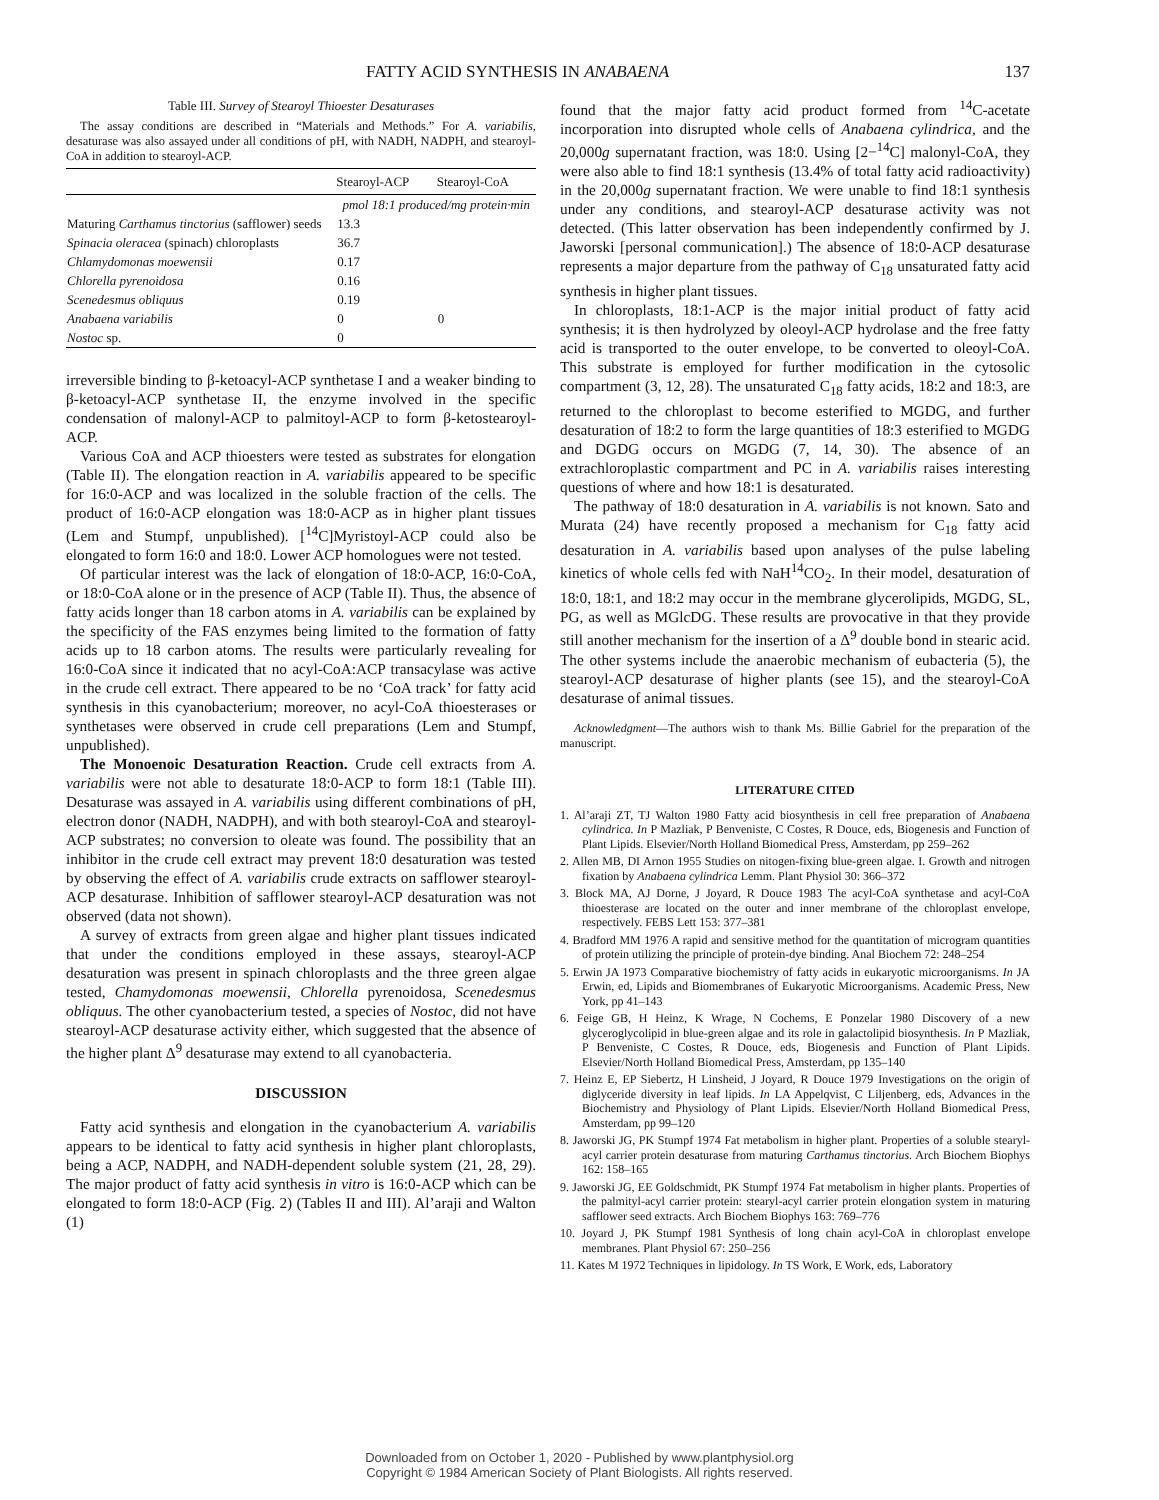FATTY ACID SYNTHESIS IN ANABAENA 137
Table III. Survey of Stearoyl Thioester Desaturases
The assay conditions are described in “Materials and Methods.” For A. variabilis, desaturase was also assayed under all conditions of pH, with NADH, NADPH, and stearoyl-CoA in addition to stearoyl-ACP.
| | Stearoyl-ACP | Stearoyl-CoA |
| --- | --- | --- |
| | pmol 18:1 produced/mg protein·min | |
| Maturing Carthamus tinctorius (safflower) seeds | 13.3 | |
| Spinacia oleracea (spinach) chloroplasts | 36.7 | |
| Chlamydomonas moewensii | 0.17 | |
| Chlorella pyrenoidosa | 0.16 | |
| Scenedesmus obliquus | 0.19 | |
| Anabaena variabilis | 0 | 0 |
| Nostoc sp. | 0 | |
irreversible binding to β-ketoacyl-ACP synthetase I and a weaker binding to β-ketoacyl-ACP synthetase II, the enzyme involved in the specific condensation of malonyl-ACP to palmitoyl-ACP to form β-ketostearoyl-ACP.
Various CoA and ACP thioesters were tested as substrates for elongation (Table II). The elongation reaction in A. variabilis appeared to be specific for 16:0-ACP and was localized in the soluble fraction of the cells. The product of 16:0-ACP elongation was 18:0-ACP as in higher plant tissues (Lem and Stumpf, unpublished). [<sup>14</sup>C]Myristoyl-ACP could also be elongated to form 16:0 and 18:0. Lower ACP homologues were not tested.
Of particular interest was the lack of elongation of 18:0-ACP, 16:0-CoA, or 18:0-CoA alone or in the presence of ACP (Table II). Thus, the absence of fatty acids longer than 18 carbon atoms in A. variabilis can be explained by the specificity of the FAS enzymes being limited to the formation of fatty acids up to 18 carbon atoms. The results were particularly revealing for 16:0-CoA since it indicated that no acyl-CoA:ACP transacylase was active in the crude cell extract. There appeared to be no ‘CoA track’ for fatty acid synthesis in this cyanobacterium; moreover, no acyl-CoA thioesterases or synthetases were observed in crude cell preparations (Lem and Stumpf, unpublished).
The Monoenoic Desaturation Reaction. Crude cell extracts from A. variabilis were not able to desaturate 18:0-ACP to form 18:1 (Table III). Desaturase was assayed in A. variabilis using different combinations of pH, electron donor (NADH, NADPH), and with both stearoyl-CoA and stearoyl-ACP substrates; no conversion to oleate was found. The possibility that an inhibitor in the crude cell extract may prevent 18:0 desaturation was tested by observing the effect of A. variabilis crude extracts on safflower stearoyl-ACP desaturase. Inhibition of safflower stearoyl-ACP desaturation was not observed (data not shown).
A survey of extracts from green algae and higher plant tissues indicated that under the conditions employed in these assays, stearoyl-ACP desaturation was present in spinach chloroplasts and the three green algae tested, Chamydomonas moewensii, Chlorella pyrenoidosa, Scenedesmus obliquus. The other cyanobacterium tested, a species of Nostoc, did not have stearoyl-ACP desaturase activity either, which suggested that the absence of the higher plant Δ<sup>9</sup> desaturase may extend to all cyanobacteria.
DISCUSSION
Fatty acid synthesis and elongation in the cyanobacterium A. variabilis appears to be identical to fatty acid synthesis in higher plant chloroplasts, being a ACP, NADPH, and NADH-dependent soluble system (21, 28, 29). The major product of fatty acid synthesis in vitro is 16:0-ACP which can be elongated to form 18:0-ACP (Fig. 2) (Tables II and III). Al’araji and Walton (1)
found that the major fatty acid product formed from <sup>14</sup>C-acetate incorporation into disrupted whole cells of Anabaena cylindrica, and the 20,000g supernatant fraction, was 18:0. Using [2−<sup>14</sup>C] malonyl-CoA, they were also able to find 18:1 synthesis (13.4% of total fatty acid radioactivity) in the 20,000g supernatant fraction. We were unable to find 18:1 synthesis under any conditions, and stearoyl-ACP desaturase activity was not detected. (This latter observation has been independently confirmed by J. Jaworski [personal communication].) The absence of 18:0-ACP desaturase represents a major departure from the pathway of C<sub>18</sub> unsaturated fatty acid synthesis in higher plant tissues.
In chloroplasts, 18:1-ACP is the major initial product of fatty acid synthesis; it is then hydrolyzed by oleoyl-ACP hydrolase and the free fatty acid is transported to the outer envelope, to be converted to oleoyl-CoA. This substrate is employed for further modification in the cytosolic compartment (3, 12, 28). The unsaturated C<sub>18</sub> fatty acids, 18:2 and 18:3, are returned to the chloroplast to become esterified to MGDG, and further desaturation of 18:2 to form the large quantities of 18:3 esterified to MGDG and DGDG occurs on MGDG (7, 14, 30). The absence of an extrachloroplastic compartment and PC in A. variabilis raises interesting questions of where and how 18:1 is desaturated.
The pathway of 18:0 desaturation in A. variabilis is not known. Sato and Murata (24) have recently proposed a mechanism for C<sub>18</sub> fatty acid desaturation in A. variabilis based upon analyses of the pulse labeling kinetics of whole cells fed with NaH<sup>14</sup>CO<sub>2</sub>. In their model, desaturation of 18:0, 18:1, and 18:2 may occur in the membrane glycerolipids, MGDG, SL, PG, as well as MGlcDG. These results are provocative in that they provide still another mechanism for the insertion of a Δ<sup>9</sup> double bond in stearic acid. The other systems include the anaerobic mechanism of eubacteria (5), the stearoyl-ACP desaturase of higher plants (see 15), and the stearoyl-CoA desaturase of animal tissues.
Acknowledgment—The authors wish to thank Ms. Billie Gabriel for the preparation of the manuscript.
LITERATURE CITED
1. Al’araji ZT, TJ Walton 1980 Fatty acid biosynthesis in cell free preparation of Anabaena cylindrica. In P Mazliak, P Benveniste, C Costes, R Douce, eds, Biogenesis and Function of Plant Lipids. Elsevier/North Holland Biomedical Press, Amsterdam, pp 259–262
2. Allen MB, DI Arnon 1955 Studies on nitogen-fixing blue-green algae. I. Growth and nitrogen fixation by Anabaena cylindrica Lemm. Plant Physiol 30: 366–372
3. Block MA, AJ Dorne, J Joyard, R Douce 1983 The acyl-CoA synthetase and acyl-CoA thioesterase are located on the outer and inner membrane of the chloroplast envelope, respectively. FEBS Lett 153: 377–381
4. Bradford MM 1976 A rapid and sensitive method for the quantitation of microgram quantities of protein utilizing the principle of protein-dye binding. Anal Biochem 72: 248–254
5. Erwin JA 1973 Comparative biochemistry of fatty acids in eukaryotic microorganisms. In JA Erwin, ed, Lipids and Biomembranes of Eukaryotic Microorganisms. Academic Press, New York, pp 41–143
6. Feige GB, H Heinz, K Wrage, N Cochems, E Ponzelar 1980 Discovery of a new glyceroglycolipid in blue-green algae and its role in galactolipid biosynthesis. In P Mazliak, P Benveniste, C Costes, R Douce, eds, Biogenesis and Function of Plant Lipids. Elsevier/North Holland Biomedical Press, Amsterdam, pp 135–140
7. Heinz E, EP Siebertz, H Linsheid, J Joyard, R Douce 1979 Investigations on the origin of diglyceride diversity in leaf lipids. In LA Appelqvist, C Liljenberg, eds, Advances in the Biochemistry and Physiology of Plant Lipids. Elsevier/North Holland Biomedical Press, Amsterdam, pp 99–120
8. Jaworski JG, PK Stumpf 1974 Fat metabolism in higher plant. Properties of a soluble stearyl-acyl carrier protein desaturase from maturing Carthamus tinctorius. Arch Biochem Biophys 162: 158–165
9. Jaworski JG, EE Goldschmidt, PK Stumpf 1974 Fat metabolism in higher plants. Properties of the palmityl-acyl carrier protein: stearyl-acyl carrier protein elongation system in maturing safflower seed extracts. Arch Biochem Biophys 163: 769–776
10. Joyard J, PK Stumpf 1981 Synthesis of long chain acyl-CoA in chloroplast envelope membranes. Plant Physiol 67: 250–256
11. Kates M 1972 Techniques in lipidology. In TS Work, E Work, eds, Laboratory
Downloaded from on October 1, 2020 - Published by www.plantphysiol.org
Copyright © 1984 American Society of Plant Biologists. All rights reserved.